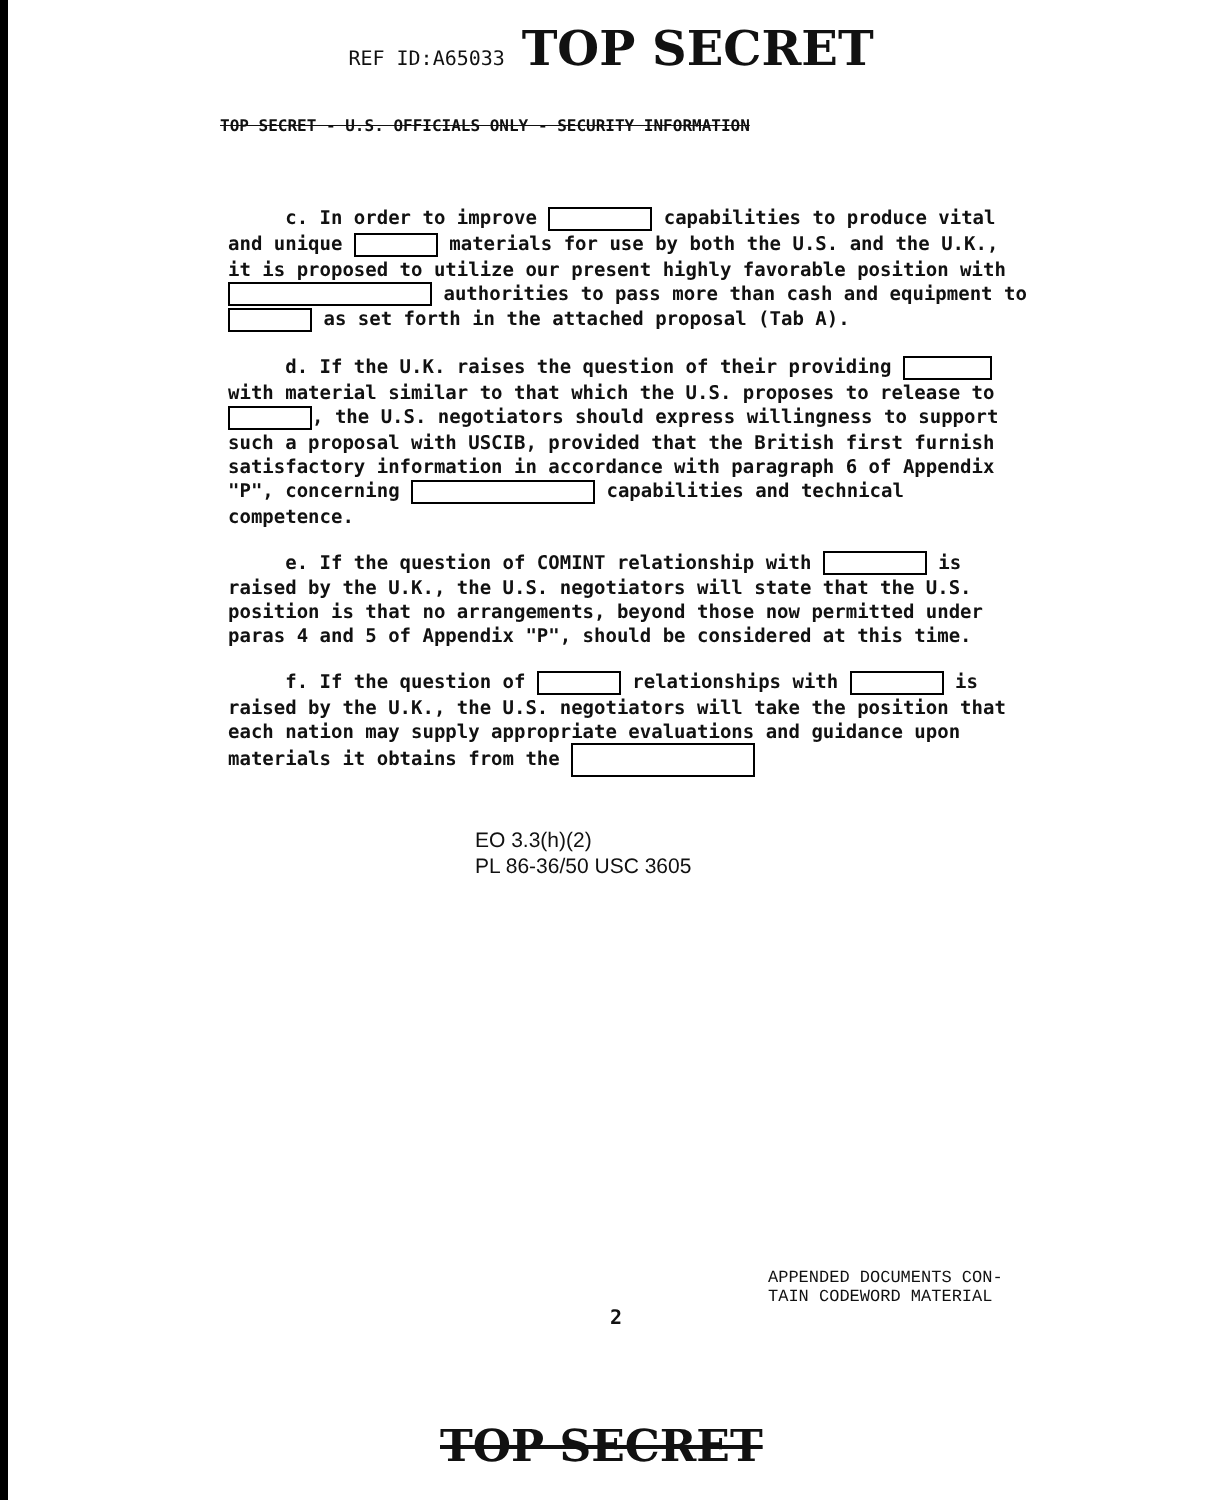REF ID:A65033 TOP SECRET
TOP SECRET - U.S. OFFICIALS ONLY - SECURITY INFORMATION
c. In order to improve capabilities to produce vital and unique materials for use by both the U.S. and the U.K., it is proposed to utilize our present highly favorable position with authorities to pass more than cash and equipment to as set forth in the attached proposal (Tab A).
d. If the U.K. raises the question of their providing with material similar to that which the U.S. proposes to release to , the U.S. negotiators should express willingness to support such a proposal with USCIB, provided that the British first furnish satisfactory information in accordance with paragraph 6 of Appendix "P", concerning capabilities and technical competence.
e. If the question of COMINT relationship with is raised by the U.K., the U.S. negotiators will state that the U.S. position is that no arrangements, beyond those now permitted under paras 4 and 5 of Appendix "P", should be considered at this time.
f. If the question of relationships with is raised by the U.K., the U.S. negotiators will take the position that each nation may supply appropriate evaluations and guidance upon materials it obtains from the
EO 3.3(h)(2)
PL 86-36/50 USC 3605
2
APPENDED DOCUMENTS CON-
TAIN CODEWORD MATERIAL
TOP SECRET